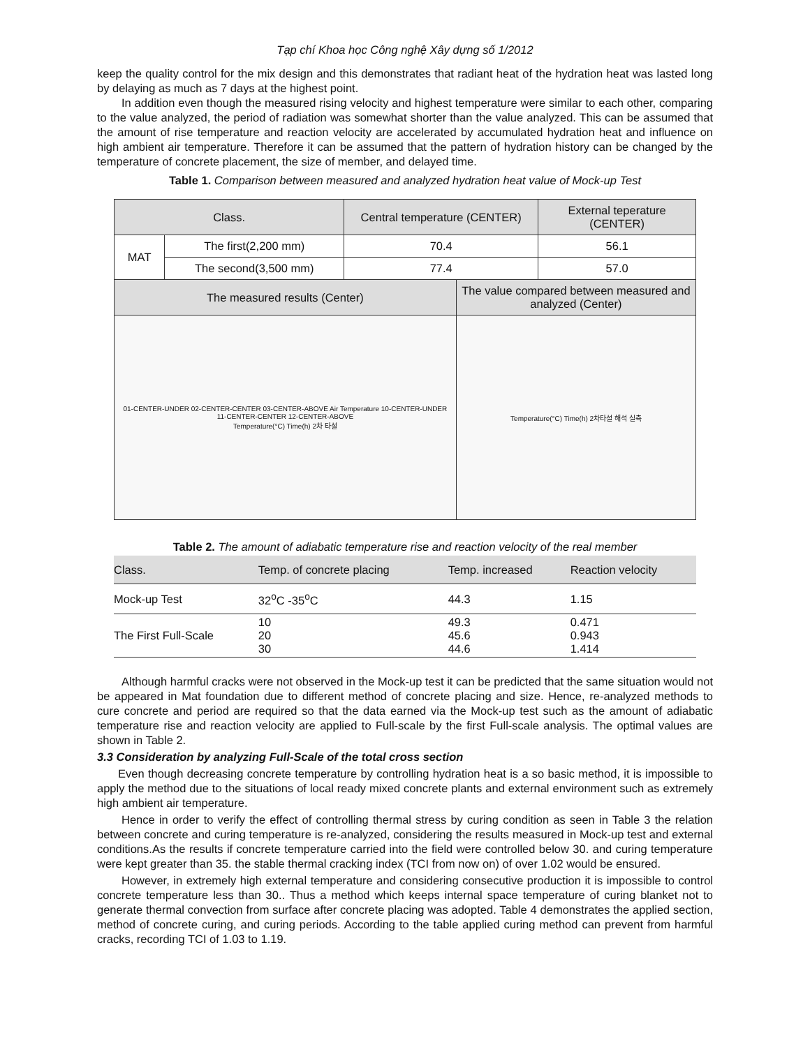Tạp chí Khoa học Công nghệ Xây dựng số 1/2012
keep the quality control for the mix design and this demonstrates that radiant heat of the hydration heat was lasted long by delaying as much as 7 days at the highest point.
In addition even though the measured rising velocity and highest temperature were similar to each other, comparing to the value analyzed, the period of radiation was somewhat shorter than the value analyzed. This can be assumed that the amount of rise temperature and reaction velocity are accelerated by accumulated hydration heat and influence on high ambient air temperature. Therefore it can be assumed that the pattern of hydration history can be changed by the temperature of concrete placement, the size of member, and delayed time.
Table 1. Comparison between measured and analyzed hydration heat value of Mock-up Test
| Class. | | Central temperature (CENTER) | | External teperature (CENTER) |
| MAT | The first(2,200 mm) | 70.4 | | 56.1 |
| | The second(3,500 mm) | 77.4 | | 57.0 |
| The measured results (Center) | | | The value compared between measured and analyzed (Center) | |
| 01-CENTER-UNDER 02-CENTER-CENTER 03-CENTER-ABOVE Air Temperature 10-CENTER-UNDER 11-CENTER-CENTER 12-CENTER-ABOVE Temperature(°C) Time(h) 2차 타설 | | | Temperature(°C) Time(h) 2차타설 해석 실측 | |
Table 2. The amount of adiabatic temperature rise and reaction velocity of the real member
| Class. | Temp. of concrete placing | Temp. increased | Reaction velocity |
| Mock-up Test | 32<sup>o</sup>C -35<sup>o</sup>C | 44.3 | 1.15 |
| The First Full-Scale | 10 20 30 | 49.3 45.6 44.6 | 0.471 0.943 1.414 |
Although harmful cracks were not observed in the Mock-up test it can be predicted that the same situation would not be appeared in Mat foundation due to different method of concrete placing and size. Hence, re-analyzed methods to cure concrete and period are required so that the data earned via the Mock-up test such as the amount of adiabatic temperature rise and reaction velocity are applied to Full-scale by the first Full-scale analysis. The optimal values are shown in Table 2.
3.3 Consideration by analyzing Full-Scale of the total cross section
Even though decreasing concrete temperature by controlling hydration heat is a so basic method, it is impossible to apply the method due to the situations of local ready mixed concrete plants and external environment such as extremely high ambient air temperature.
Hence in order to verify the effect of controlling thermal stress by curing condition as seen in Table 3 the relation between concrete and curing temperature is re-analyzed, considering the results measured in Mock-up test and external conditions.As the results if concrete temperature carried into the field were controlled below 30. and curing temperature were kept greater than 35. the stable thermal cracking index (TCI from now on) of over 1.02 would be ensured.
However, in extremely high external temperature and considering consecutive production it is impossible to control concrete temperature less than 30.. Thus a method which keeps internal space temperature of curing blanket not to generate thermal convection from surface after concrete placing was adopted. Table 4 demonstrates the applied section, method of concrete curing, and curing periods. According to the table applied curing method can prevent from harmful cracks, recording TCI of 1.03 to 1.19.